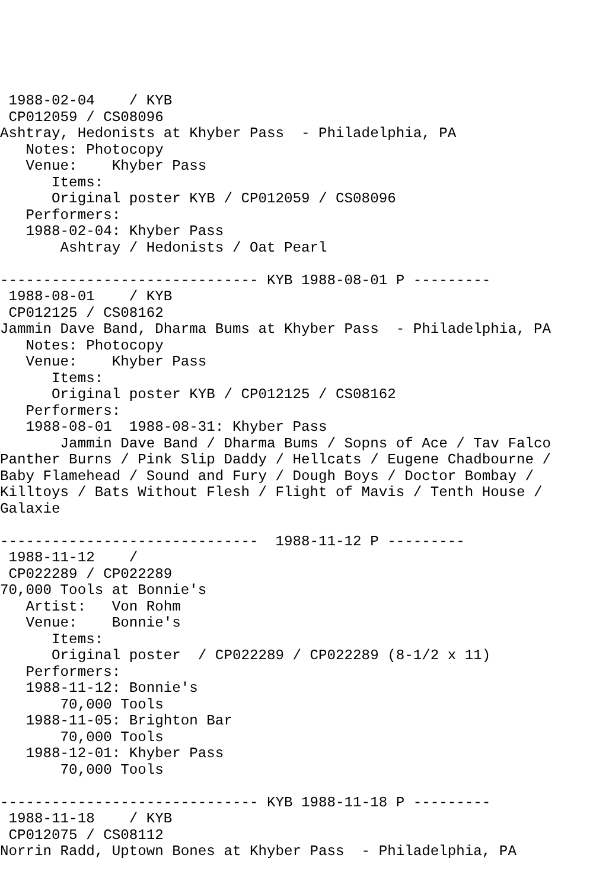1988-02-04    / KYB
 CP012059 / CS08096
Ashtray, Hedonists at Khyber Pass  - Philadelphia, PA
   Notes: Photocopy
   Venue:    Khyber Pass
      Items:
      Original poster KYB / CP012059 / CS08096
   Performers:
   1988-02-04: Khyber Pass
       Ashtray / Hedonists / Oat Pearl

------------------------------ KYB 1988-08-01 P ---------
 1988-08-01    / KYB
 CP012125 / CS08162
Jammin Dave Band, Dharma Bums at Khyber Pass  - Philadelphia, PA
   Notes: Photocopy
   Venue:    Khyber Pass
      Items:
      Original poster KYB / CP012125 / CS08162
   Performers:
   1988-08-01  1988-08-31: Khyber Pass
       Jammin Dave Band / Dharma Bums / Sopns of Ace / Tav Falco
Panther Burns / Pink Slip Daddy / Hellcats / Eugene Chadbourne /
Baby Flamehead / Sound and Fury / Dough Boys / Doctor Bombay /
Killtoys / Bats Without Flesh / Flight of Mavis / Tenth House /
Galaxie

------------------------------  1988-11-12 P ---------
 1988-11-12    /
 CP022289 / CP022289
70,000 Tools at Bonnie's
   Artist:   Von Rohm
   Venue:    Bonnie's
      Items:
      Original poster  / CP022289 / CP022289 (8-1/2 x 11)
   Performers:
   1988-11-12: Bonnie's
       70,000 Tools
   1988-11-05: Brighton Bar
       70,000 Tools
   1988-12-01: Khyber Pass
       70,000 Tools

------------------------------ KYB 1988-11-18 P ---------
 1988-11-18    / KYB
 CP012075 / CS08112
Norrin Radd, Uptown Bones at Khyber Pass  - Philadelphia, PA